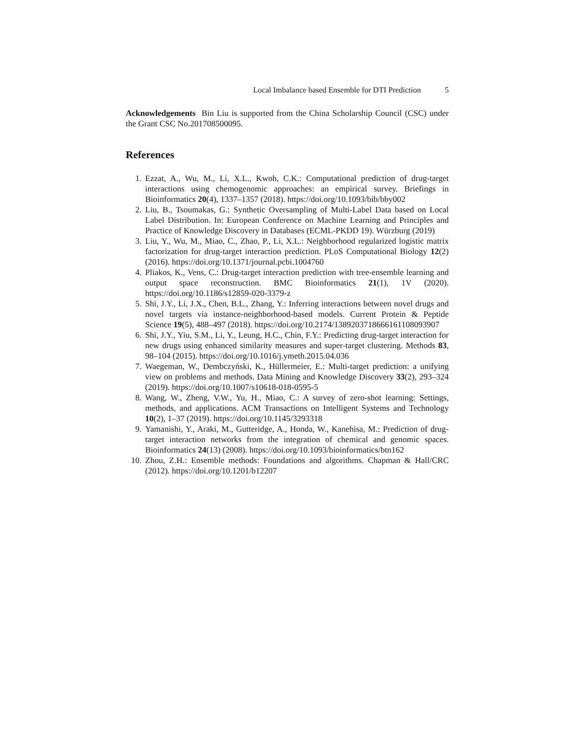Local Imbalance based Ensemble for DTI Prediction 5
Acknowledgements Bin Liu is supported from the China Scholarship Council (CSC) under the Grant CSC No.201708500095.
References
1. Ezzat, A., Wu, M., Li, X.L., Kwoh, C.K.: Computational prediction of drug-target interactions using chemogenomic approaches: an empirical survey. Briefings in Bioinformatics 20(4), 1337–1357 (2018). https://doi.org/10.1093/bib/bby002
2. Liu, B., Tsoumakas, G.: Synthetic Oversampling of Multi-Label Data based on Local Label Distribution. In: European Conference on Machine Learning and Principles and Practice of Knowledge Discovery in Databases (ECML-PKDD 19). Würzburg (2019)
3. Liu, Y., Wu, M., Miao, C., Zhao, P., Li, X.L.: Neighborhood regularized logistic matrix factorization for drug-target interaction prediction. PLoS Computational Biology 12(2) (2016). https://doi.org/10.1371/journal.pcbi.1004760
4. Pliakos, K., Vens, C.: Drug-target interaction prediction with tree-ensemble learning and output space reconstruction. BMC Bioinformatics 21(1), 1V (2020). https://doi.org/10.1186/s12859-020-3379-z
5. Shi, J.Y., Li, J.X., Chen, B.L., Zhang, Y.: Inferring interactions between novel drugs and novel targets via instance-neighborhood-based models. Current Protein & Peptide Science 19(5), 488–497 (2018). https://doi.org/10.2174/1389203718666161108093907
6. Shi, J.Y., Yiu, S.M., Li, Y., Leung, H.C., Chin, F.Y.: Predicting drug-target interaction for new drugs using enhanced similarity measures and super-target clustering. Methods 83, 98–104 (2015). https://doi.org/10.1016/j.ymeth.2015.04.036
7. Waegeman, W., Dembczyński, K., Hüllermeier, E.: Multi-target prediction: a unifying view on problems and methods. Data Mining and Knowledge Discovery 33(2), 293–324 (2019). https://doi.org/10.1007/s10618-018-0595-5
8. Wang, W., Zheng, V.W., Yu, H., Miao, C.: A survey of zero-shot learning: Settings, methods, and applications. ACM Transactions on Intelligent Systems and Technology 10(2), 1–37 (2019). https://doi.org/10.1145/3293318
9. Yamanishi, Y., Araki, M., Gutteridge, A., Honda, W., Kanehisa, M.: Prediction of drug-target interaction networks from the integration of chemical and genomic spaces. Bioinformatics 24(13) (2008). https://doi.org/10.1093/bioinformatics/btn162
10. Zhou, Z.H.: Ensemble methods: Foundations and algorithms. Chapman & Hall/CRC (2012). https://doi.org/10.1201/b12207